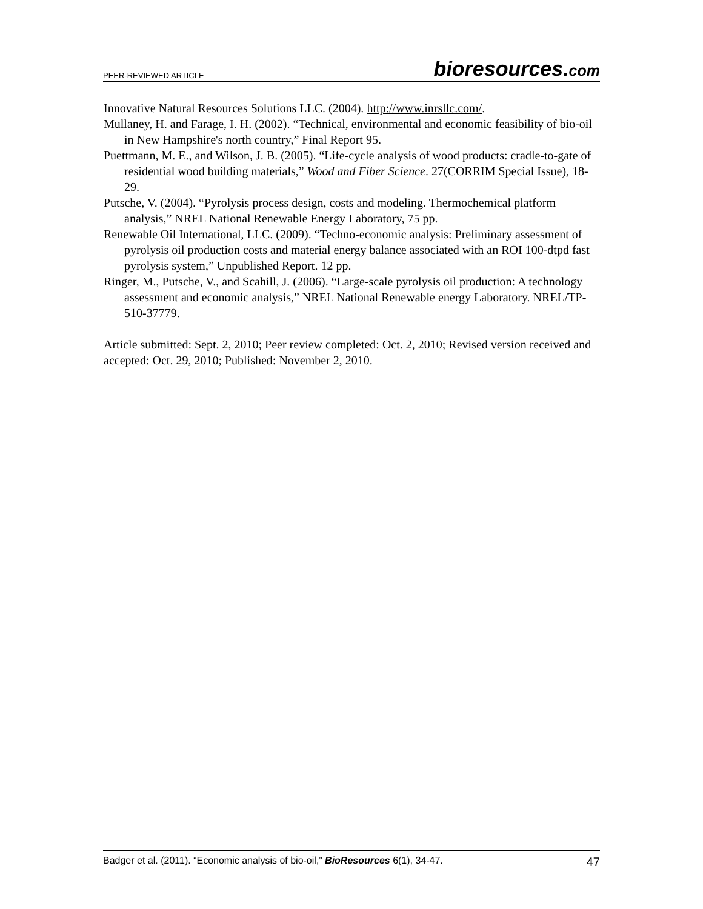PEER-REVIEWED ARTICLE bioresources.com
Innovative Natural Resources Solutions LLC. (2004). http://www.inrsllc.com/.
Mullaney, H. and Farage, I. H. (2002). “Technical, environmental and economic feasibility of bio-oil in New Hampshire's north country,” Final Report 95.
Puettmann, M. E., and Wilson, J. B. (2005). “Life-cycle analysis of wood products: cradle-to-gate of residential wood building materials,” Wood and Fiber Science. 27(CORRIM Special Issue), 18-29.
Putsche, V. (2004). “Pyrolysis process design, costs and modeling. Thermochemical platform analysis,” NREL National Renewable Energy Laboratory, 75 pp.
Renewable Oil International, LLC. (2009). “Techno-economic analysis: Preliminary assessment of pyrolysis oil production costs and material energy balance associated with an ROI 100-dtpd fast pyrolysis system,” Unpublished Report. 12 pp.
Ringer, M., Putsche, V., and Scahill, J. (2006). “Large-scale pyrolysis oil production: A technology assessment and economic analysis,” NREL National Renewable energy Laboratory. NREL/TP-510-37779.
Article submitted: Sept. 2, 2010; Peer review completed: Oct. 2, 2010; Revised version received and accepted: Oct. 29, 2010; Published: November 2, 2010.
Badger et al. (2011). “Economic analysis of bio-oil,” BioResources 6(1), 34-47. 47